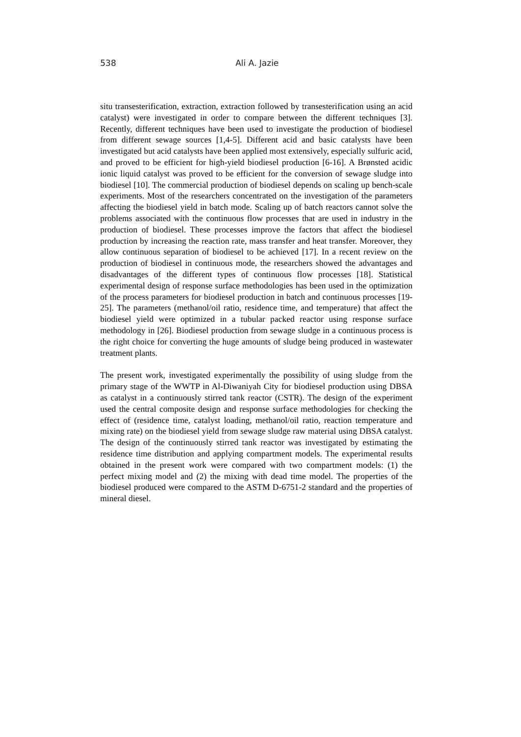538 Ali A. Jazie
situ transesterification, extraction, extraction followed by transesterification using an acid catalyst) were investigated in order to compare between the different techniques [3]. Recently, different techniques have been used to investigate the production of biodiesel from different sewage sources [1,4-5]. Different acid and basic catalysts have been investigated but acid catalysts have been applied most extensively, especially sulfuric acid, and proved to be efficient for high-yield biodiesel production [6-16]. A Brønsted acidic ionic liquid catalyst was proved to be efficient for the conversion of sewage sludge into biodiesel [10]. The commercial production of biodiesel depends on scaling up bench-scale experiments. Most of the researchers concentrated on the investigation of the parameters affecting the biodiesel yield in batch mode. Scaling up of batch reactors cannot solve the problems associated with the continuous flow processes that are used in industry in the production of biodiesel. These processes improve the factors that affect the biodiesel production by increasing the reaction rate, mass transfer and heat transfer. Moreover, they allow continuous separation of biodiesel to be achieved [17]. In a recent review on the production of biodiesel in continuous mode, the researchers showed the advantages and disadvantages of the different types of continuous flow processes [18]. Statistical experimental design of response surface methodologies has been used in the optimization of the process parameters for biodiesel production in batch and continuous processes [19-25]. The parameters (methanol/oil ratio, residence time, and temperature) that affect the biodiesel yield were optimized in a tubular packed reactor using response surface methodology in [26]. Biodiesel production from sewage sludge in a continuous process is the right choice for converting the huge amounts of sludge being produced in wastewater treatment plants.
The present work, investigated experimentally the possibility of using sludge from the primary stage of the WWTP in Al-Diwaniyah City for biodiesel production using DBSA as catalyst in a continuously stirred tank reactor (CSTR). The design of the experiment used the central composite design and response surface methodologies for checking the effect of (residence time, catalyst loading, methanol/oil ratio, reaction temperature and mixing rate) on the biodiesel yield from sewage sludge raw material using DBSA catalyst. The design of the continuously stirred tank reactor was investigated by estimating the residence time distribution and applying compartment models. The experimental results obtained in the present work were compared with two compartment models: (1) the perfect mixing model and (2) the mixing with dead time model. The properties of the biodiesel produced were compared to the ASTM D-6751-2 standard and the properties of mineral diesel.